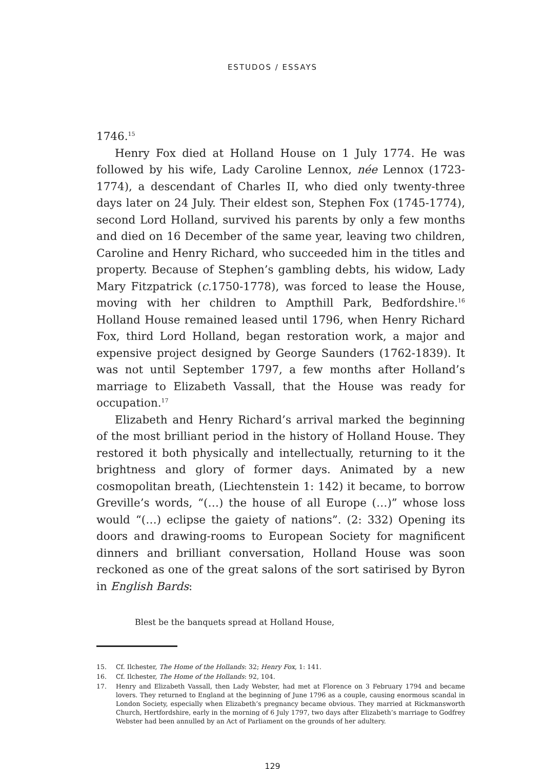ESTUDOS / ESSAYS
1746.<sup>15</sup>
Henry Fox died at Holland House on 1 July 1774. He was followed by his wife, Lady Caroline Lennox, née Lennox (1723-1774), a descendant of Charles II, who died only twenty-three days later on 24 July. Their eldest son, Stephen Fox (1745-1774), second Lord Holland, survived his parents by only a few months and died on 16 December of the same year, leaving two children, Caroline and Henry Richard, who succeeded him in the titles and property. Because of Stephen’s gambling debts, his widow, Lady Mary Fitzpatrick (c. 1750-1778), was forced to lease the House, moving with her children to Ampthill Park, Bedfordshire.<sup>16</sup> Holland House remained leased until 1796, when Henry Richard Fox, third Lord Holland, began restoration work, a major and expensive project designed by George Saunders (1762-1839). It was not until September 1797, a few months after Holland’s marriage to Elizabeth Vassall, that the House was ready for occupation.<sup>17</sup>
Elizabeth and Henry Richard’s arrival marked the beginning of the most brilliant period in the history of Holland House. They restored it both physically and intellectually, returning to it the brightness and glory of former days. Animated by a new cosmopolitan breath, (Liechtenstein 1: 142) it became, to borrow Greville’s words, “(…) the house of all Europe (…)” whose loss would “(…) eclipse the gaiety of nations”. (2: 332) Opening its doors and drawing-rooms to European Society for magnificent dinners and brilliant conversation, Holland House was soon reckoned as one of the great salons of the sort satirised by Byron in English Bards:
Blest be the banquets spread at Holland House,
15. Cf. Ilchester, The Home of the Hollands: 32; Henry Fox, 1: 141.
16. Cf. Ilchester, The Home of the Hollands: 92, 104.
17. Henry and Elizabeth Vassall, then Lady Webster, had met at Florence on 3 February 1794 and became lovers. They returned to England at the beginning of June 1796 as a couple, causing enormous scandal in London Society, especially when Elizabeth’s pregnancy became obvious. They married at Rickmansworth Church, Hertfordshire, early in the morning of 6 July 1797, two days after Elizabeth’s marriage to Godfrey Webster had been annulled by an Act of Parliament on the grounds of her adultery.
129